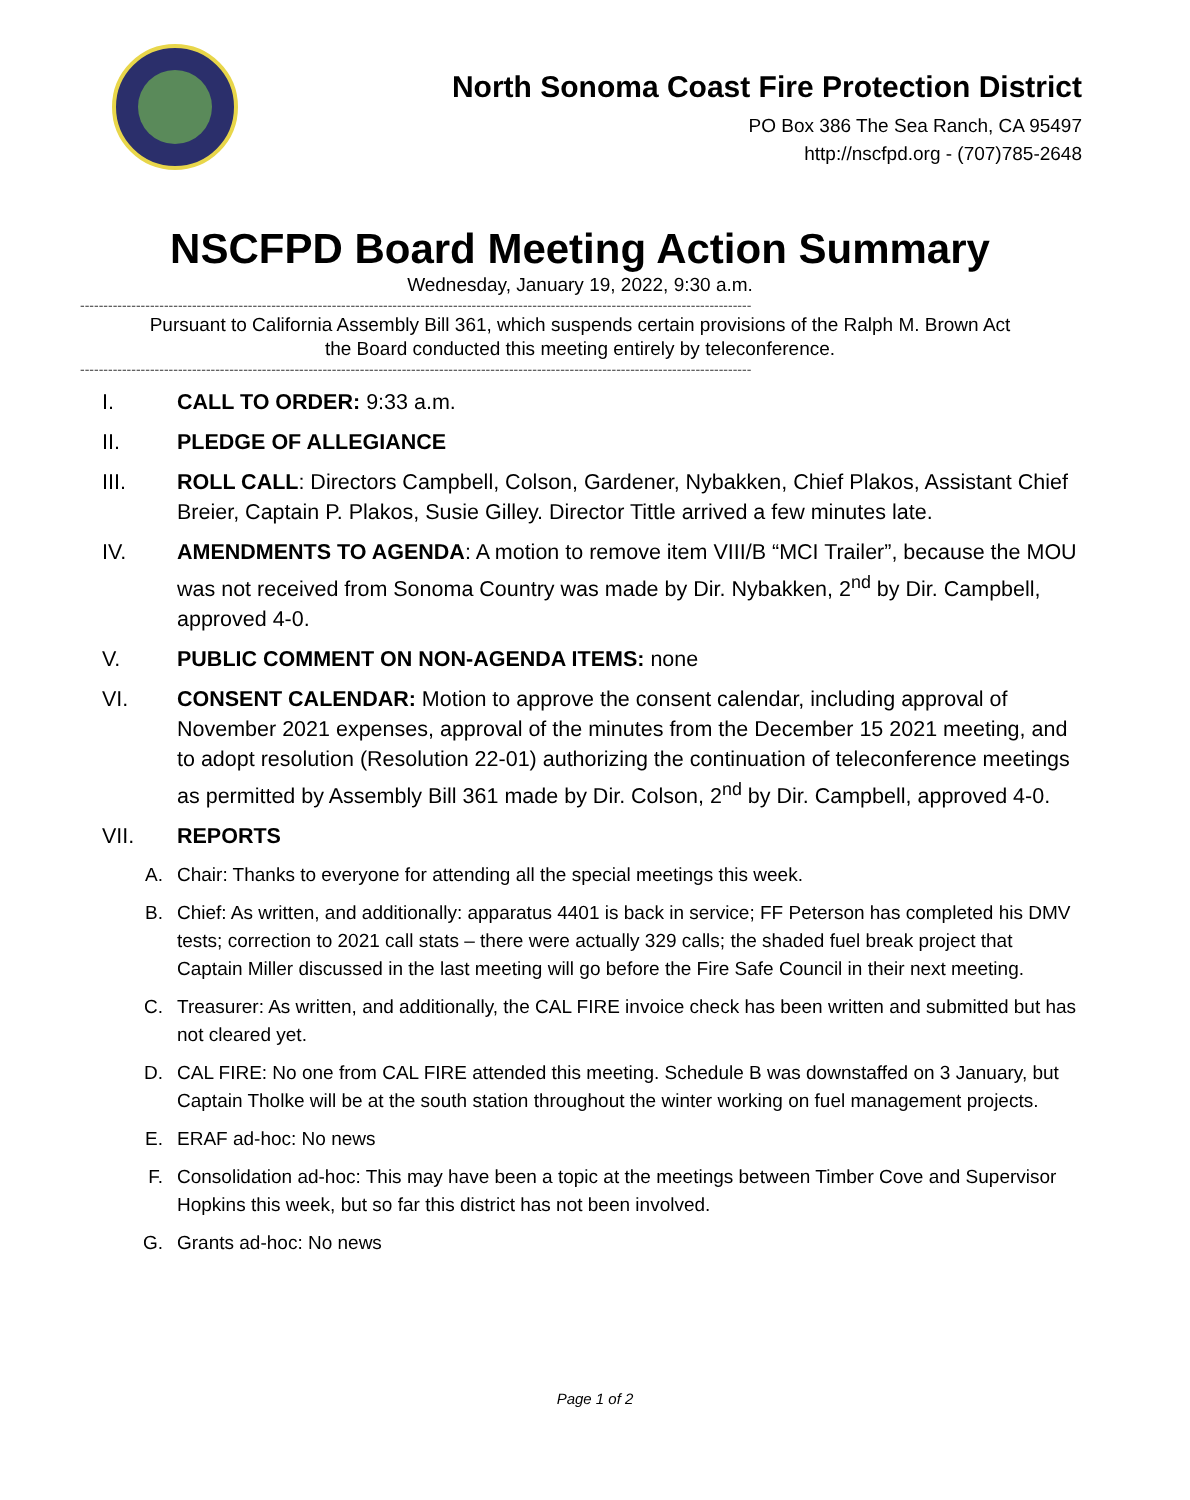North Sonoma Coast Fire Protection District
PO Box 386 The Sea Ranch, CA 95497
http://nscfpd.org - (707)785-2648
NSCFPD Board Meeting Action Summary
Wednesday, January 19, 2022, 9:30 a.m.
------------------------------------------------------------------------------------------------------------------------------------------------
Pursuant to California Assembly Bill 361, which suspends certain provisions of the Ralph M. Brown Act
the Board conducted this meeting entirely by teleconference.
------------------------------------------------------------------------------------------------------------------------------------------------
I. CALL TO ORDER: 9:33 a.m.
II. PLEDGE OF ALLEGIANCE
III. ROLL CALL: Directors Campbell, Colson, Gardener, Nybakken, Chief Plakos, Assistant Chief Breier, Captain P. Plakos, Susie Gilley. Director Tittle arrived a few minutes late.
IV. AMENDMENTS TO AGENDA: A motion to remove item VIII/B “MCI Trailer”, because the MOU was not received from Sonoma Country was made by Dir. Nybakken, 2<sup>nd</sup> by Dir. Campbell, approved 4-0.
V. PUBLIC COMMENT ON NON-AGENDA ITEMS: none
VI. CONSENT CALENDAR: Motion to approve the consent calendar, including approval of November 2021 expenses, approval of the minutes from the December 15 2021 meeting, and to adopt resolution (Resolution 22-01) authorizing the continuation of teleconference meetings as permitted by Assembly Bill 361 made by Dir. Colson, 2<sup>nd</sup> by Dir. Campbell, approved 4-0.
VII. REPORTS
A. Chair: Thanks to everyone for attending all the special meetings this week.
B. Chief: As written, and additionally: apparatus 4401 is back in service; FF Peterson has completed his DMV tests; correction to 2021 call stats – there were actually 329 calls; the shaded fuel break project that Captain Miller discussed in the last meeting will go before the Fire Safe Council in their next meeting.
C. Treasurer: As written, and additionally, the CAL FIRE invoice check has been written and submitted but has not cleared yet.
D. CAL FIRE: No one from CAL FIRE attended this meeting. Schedule B was downstaffed on 3 January, but Captain Tholke will be at the south station throughout the winter working on fuel management projects.
E. ERAF ad-hoc: No news
F. Consolidation ad-hoc: This may have been a topic at the meetings between Timber Cove and Supervisor Hopkins this week, but so far this district has not been involved.
G. Grants ad-hoc: No news
Page 1 of 2